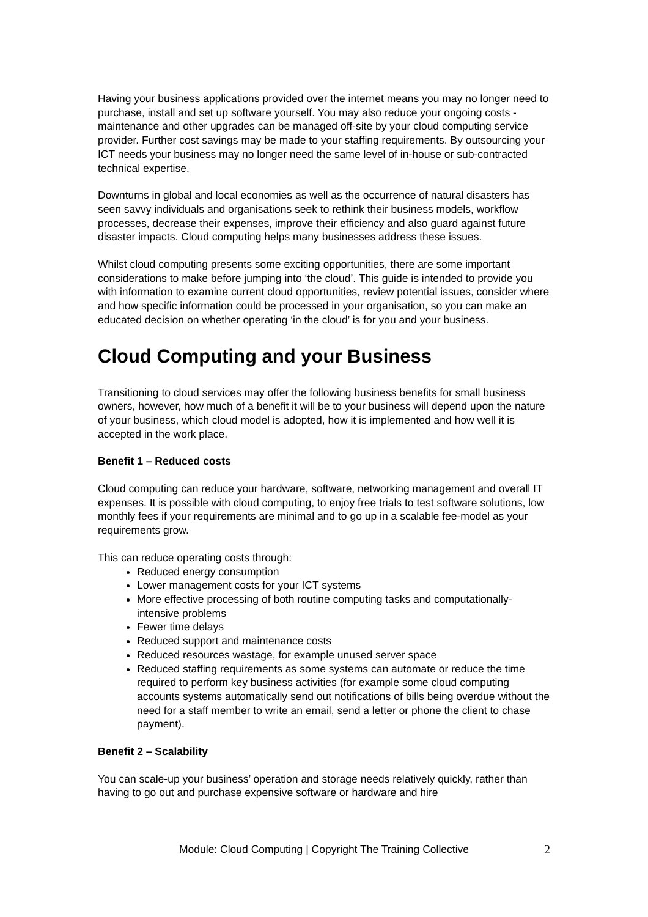Having your business applications provided over the internet means you may no longer need to purchase, install and set up software yourself. You may also reduce your ongoing costs - maintenance and other upgrades can be managed off-site by your cloud computing service provider. Further cost savings may be made to your staffing requirements. By outsourcing your ICT needs your business may no longer need the same level of in-house or sub-contracted technical expertise.
Downturns in global and local economies as well as the occurrence of natural disasters has seen savvy individuals and organisations seek to rethink their business models, workflow processes, decrease their expenses, improve their efficiency and also guard against future disaster impacts. Cloud computing helps many businesses address these issues.
Whilst cloud computing presents some exciting opportunities, there are some important considerations to make before jumping into ‘the cloud’. This guide is intended to provide you with information to examine current cloud opportunities, review potential issues, consider where and how specific information could be processed in your organisation, so you can make an educated decision on whether operating ‘in the cloud’ is for you and your business.
Cloud Computing and your Business
Transitioning to cloud services may offer the following business benefits for small business owners, however, how much of a benefit it will be to your business will depend upon the nature of your business, which cloud model is adopted, how it is implemented and how well it is accepted in the work place.
Benefit 1 – Reduced costs
Cloud computing can reduce your hardware, software, networking management and overall IT expenses. It is possible with cloud computing, to enjoy free trials to test software solutions, low monthly fees if your requirements are minimal and to go up in a scalable fee-model as your requirements grow.
This can reduce operating costs through:
Reduced energy consumption
Lower management costs for your ICT systems
More effective processing of both routine computing tasks and computationally-intensive problems
Fewer time delays
Reduced support and maintenance costs
Reduced resources wastage, for example unused server space
Reduced staffing requirements as some systems can automate or reduce the time required to perform key business activities (for example some cloud computing accounts systems automatically send out notifications of bills being overdue without the need for a staff member to write an email, send a letter or phone the client to chase payment).
Benefit 2 – Scalability
You can scale-up your business’ operation and storage needs relatively quickly, rather than having to go out and purchase expensive software or hardware and hire
Module: Cloud Computing | Copyright The Training Collective 2